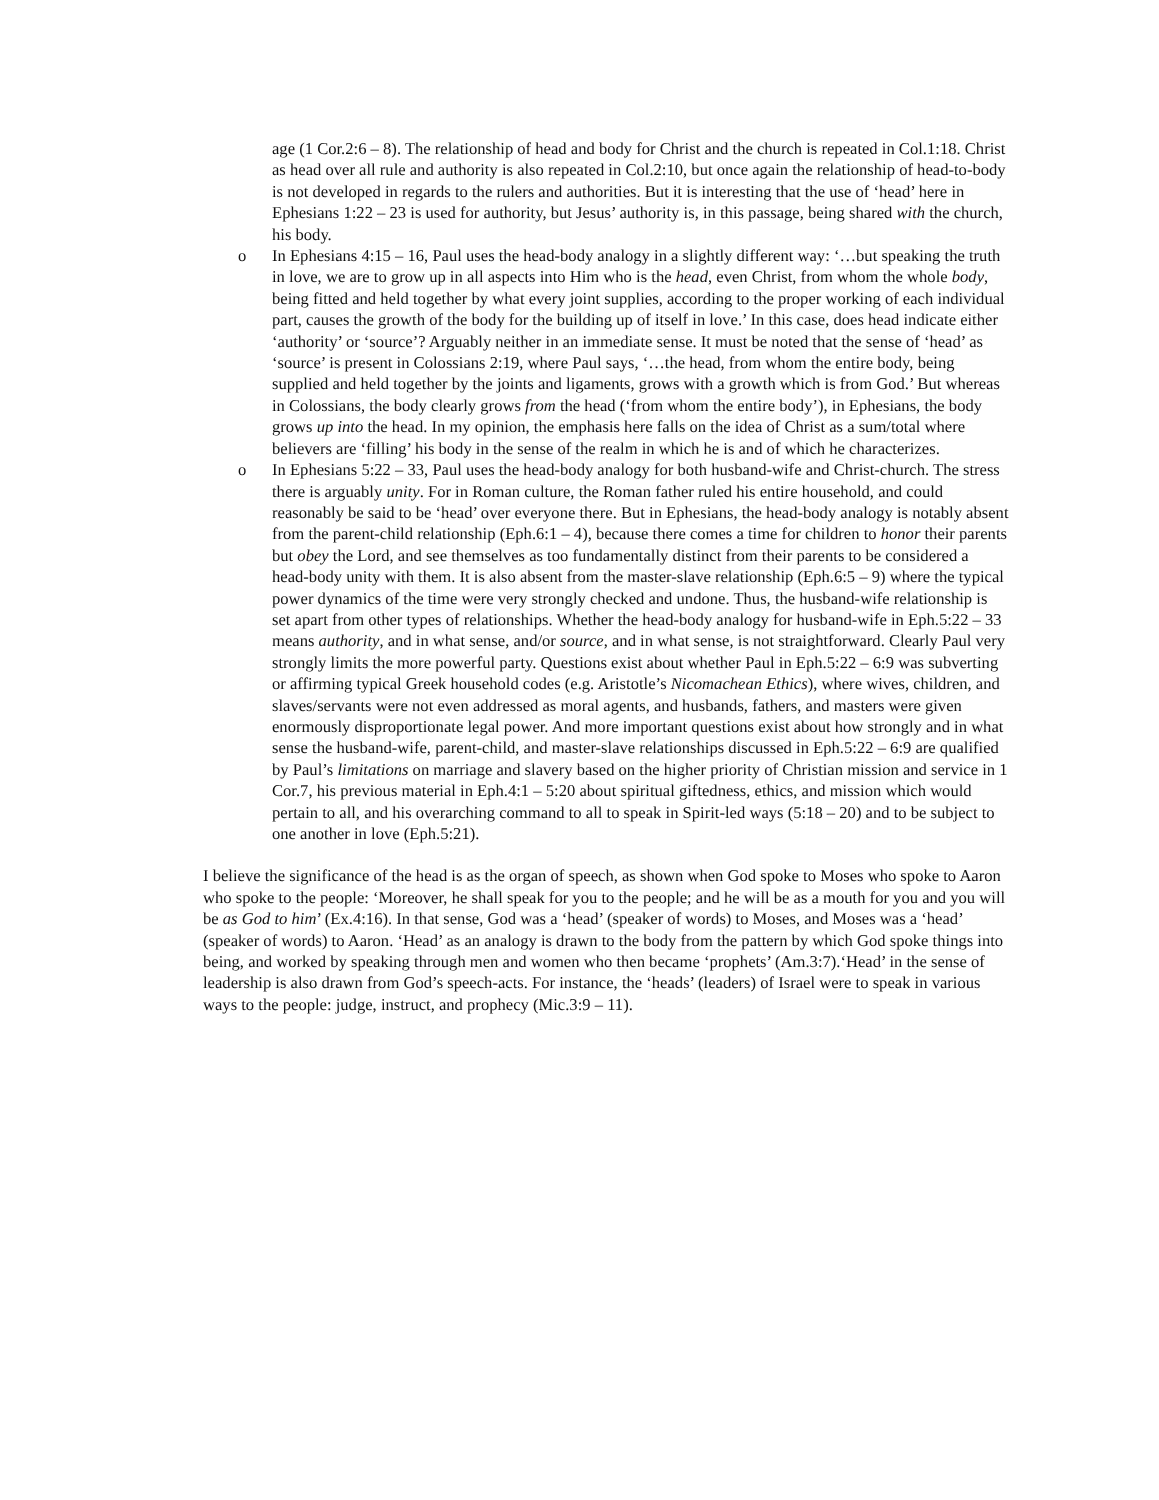age (1 Cor.2:6 – 8). The relationship of head and body for Christ and the church is repeated in Col.1:18. Christ as head over all rule and authority is also repeated in Col.2:10, but once again the relationship of head-to-body is not developed in regards to the rulers and authorities. But it is interesting that the use of ‘head’ here in Ephesians 1:22 – 23 is used for authority, but Jesus’ authority is, in this passage, being shared with the church, his body.
o In Ephesians 4:15 – 16, Paul uses the head-body analogy in a slightly different way: ‘…but speaking the truth in love, we are to grow up in all aspects into Him who is the head, even Christ, from whom the whole body, being fitted and held together by what every joint supplies, according to the proper working of each individual part, causes the growth of the body for the building up of itself in love.’ In this case, does head indicate either ‘authority’ or ‘source’? Arguably neither in an immediate sense. It must be noted that the sense of ‘head’ as ‘source’ is present in Colossians 2:19, where Paul says, ‘…the head, from whom the entire body, being supplied and held together by the joints and ligaments, grows with a growth which is from God.’ But whereas in Colossians, the body clearly grows from the head (‘from whom the entire body’), in Ephesians, the body grows up into the head. In my opinion, the emphasis here falls on the idea of Christ as a sum/total where believers are ‘filling’ his body in the sense of the realm in which he is and of which he characterizes.
o In Ephesians 5:22 – 33, Paul uses the head-body analogy for both husband-wife and Christ-church. The stress there is arguably unity. For in Roman culture, the Roman father ruled his entire household, and could reasonably be said to be ‘head’ over everyone there. But in Ephesians, the head-body analogy is notably absent from the parent-child relationship (Eph.6:1 – 4), because there comes a time for children to honor their parents but obey the Lord, and see themselves as too fundamentally distinct from their parents to be considered a head-body unity with them. It is also absent from the master-slave relationship (Eph.6:5 – 9) where the typical power dynamics of the time were very strongly checked and undone. Thus, the husband-wife relationship is set apart from other types of relationships. Whether the head-body analogy for husband-wife in Eph.5:22 – 33 means authority, and in what sense, and/or source, and in what sense, is not straightforward. Clearly Paul very strongly limits the more powerful party. Questions exist about whether Paul in Eph.5:22 – 6:9 was subverting or affirming typical Greek household codes (e.g. Aristotle’s Nicomachean Ethics), where wives, children, and slaves/servants were not even addressed as moral agents, and husbands, fathers, and masters were given enormously disproportionate legal power. And more important questions exist about how strongly and in what sense the husband-wife, parent-child, and master-slave relationships discussed in Eph.5:22 – 6:9 are qualified by Paul’s limitations on marriage and slavery based on the higher priority of Christian mission and service in 1 Cor.7, his previous material in Eph.4:1 – 5:20 about spiritual giftedness, ethics, and mission which would pertain to all, and his overarching command to all to speak in Spirit-led ways (5:18 – 20) and to be subject to one another in love (Eph.5:21).
I believe the significance of the head is as the organ of speech, as shown when God spoke to Moses who spoke to Aaron who spoke to the people: ‘Moreover, he shall speak for you to the people; and he will be as a mouth for you and you will be as God to him’ (Ex.4:16). In that sense, God was a ‘head’ (speaker of words) to Moses, and Moses was a ‘head’ (speaker of words) to Aaron. ‘Head’ as an analogy is drawn to the body from the pattern by which God spoke things into being, and worked by speaking through men and women who then became ‘prophets’ (Am.3:7).‘Head’ in the sense of leadership is also drawn from God’s speech-acts. For instance, the ‘heads’ (leaders) of Israel were to speak in various ways to the people: judge, instruct, and prophecy (Mic.3:9 – 11).